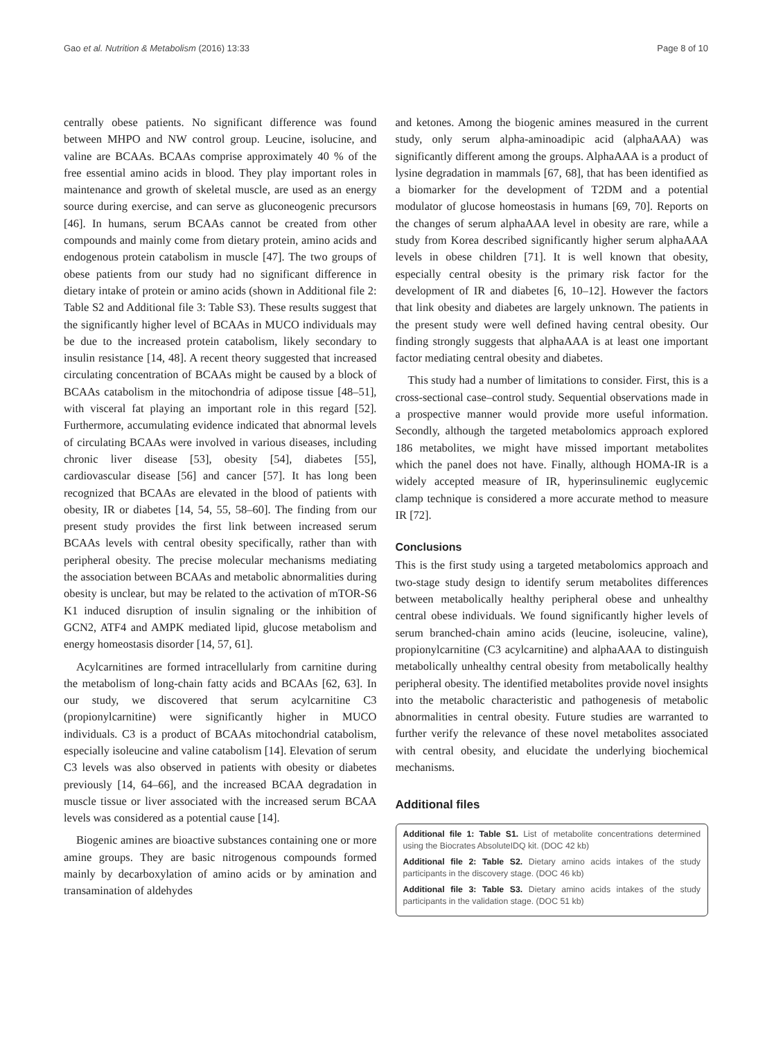Gao et al. Nutrition & Metabolism (2016) 13:33 Page 8 of 10
centrally obese patients. No significant difference was found between MHPO and NW control group. Leucine, isolucine, and valine are BCAAs. BCAAs comprise approximately 40 % of the free essential amino acids in blood. They play important roles in maintenance and growth of skeletal muscle, are used as an energy source during exercise, and can serve as gluconeogenic precursors [46]. In humans, serum BCAAs cannot be created from other compounds and mainly come from dietary protein, amino acids and endogenous protein catabolism in muscle [47]. The two groups of obese patients from our study had no significant difference in dietary intake of protein or amino acids (shown in Additional file 2: Table S2 and Additional file 3: Table S3). These results suggest that the significantly higher level of BCAAs in MUCO individuals may be due to the increased protein catabolism, likely secondary to insulin resistance [14, 48]. A recent theory suggested that increased circulating concentration of BCAAs might be caused by a block of BCAAs catabolism in the mitochondria of adipose tissue [48–51], with visceral fat playing an important role in this regard [52]. Furthermore, accumulating evidence indicated that abnormal levels of circulating BCAAs were involved in various diseases, including chronic liver disease [53], obesity [54], diabetes [55], cardiovascular disease [56] and cancer [57]. It has long been recognized that BCAAs are elevated in the blood of patients with obesity, IR or diabetes [14, 54, 55, 58–60]. The finding from our present study provides the first link between increased serum BCAAs levels with central obesity specifically, rather than with peripheral obesity. The precise molecular mechanisms mediating the association between BCAAs and metabolic abnormalities during obesity is unclear, but may be related to the activation of mTOR-S6 K1 induced disruption of insulin signaling or the inhibition of GCN2, ATF4 and AMPK mediated lipid, glucose metabolism and energy homeostasis disorder [14, 57, 61].
Acylcarnitines are formed intracellularly from carnitine during the metabolism of long-chain fatty acids and BCAAs [62, 63]. In our study, we discovered that serum acylcarnitine C3 (propionylcarnitine) were significantly higher in MUCO individuals. C3 is a product of BCAAs mitochondrial catabolism, especially isoleucine and valine catabolism [14]. Elevation of serum C3 levels was also observed in patients with obesity or diabetes previously [14, 64–66], and the increased BCAA degradation in muscle tissue or liver associated with the increased serum BCAA levels was considered as a potential cause [14].
Biogenic amines are bioactive substances containing one or more amine groups. They are basic nitrogenous compounds formed mainly by decarboxylation of amino acids or by amination and transamination of aldehydes
and ketones. Among the biogenic amines measured in the current study, only serum alpha-aminoadipic acid (alphaAAA) was significantly different among the groups. AlphaAAA is a product of lysine degradation in mammals [67, 68], that has been identified as a biomarker for the development of T2DM and a potential modulator of glucose homeostasis in humans [69, 70]. Reports on the changes of serum alphaAAA level in obesity are rare, while a study from Korea described significantly higher serum alphaAAA levels in obese children [71]. It is well known that obesity, especially central obesity is the primary risk factor for the development of IR and diabetes [6, 10–12]. However the factors that link obesity and diabetes are largely unknown. The patients in the present study were well defined having central obesity. Our finding strongly suggests that alphaAAA is at least one important factor mediating central obesity and diabetes.
This study had a number of limitations to consider. First, this is a cross-sectional case–control study. Sequential observations made in a prospective manner would provide more useful information. Secondly, although the targeted metabolomics approach explored 186 metabolites, we might have missed important metabolites which the panel does not have. Finally, although HOMA-IR is a widely accepted measure of IR, hyperinsulinemic euglycemic clamp technique is considered a more accurate method to measure IR [72].
Conclusions
This is the first study using a targeted metabolomics approach and two-stage study design to identify serum metabolites differences between metabolically healthy peripheral obese and unhealthy central obese individuals. We found significantly higher levels of serum branched-chain amino acids (leucine, isoleucine, valine), propionylcarnitine (C3 acylcarnitine) and alphaAAA to distinguish metabolically unhealthy central obesity from metabolically healthy peripheral obesity. The identified metabolites provide novel insights into the metabolic characteristic and pathogenesis of metabolic abnormalities in central obesity. Future studies are warranted to further verify the relevance of these novel metabolites associated with central obesity, and elucidate the underlying biochemical mechanisms.
Additional files
Additional file 1: Table S1. List of metabolite concentrations determined using the Biocrates AbsoluteIDQ kit. (DOC 42 kb)
Additional file 2: Table S2. Dietary amino acids intakes of the study participants in the discovery stage. (DOC 46 kb)
Additional file 3: Table S3. Dietary amino acids intakes of the study participants in the validation stage. (DOC 51 kb)